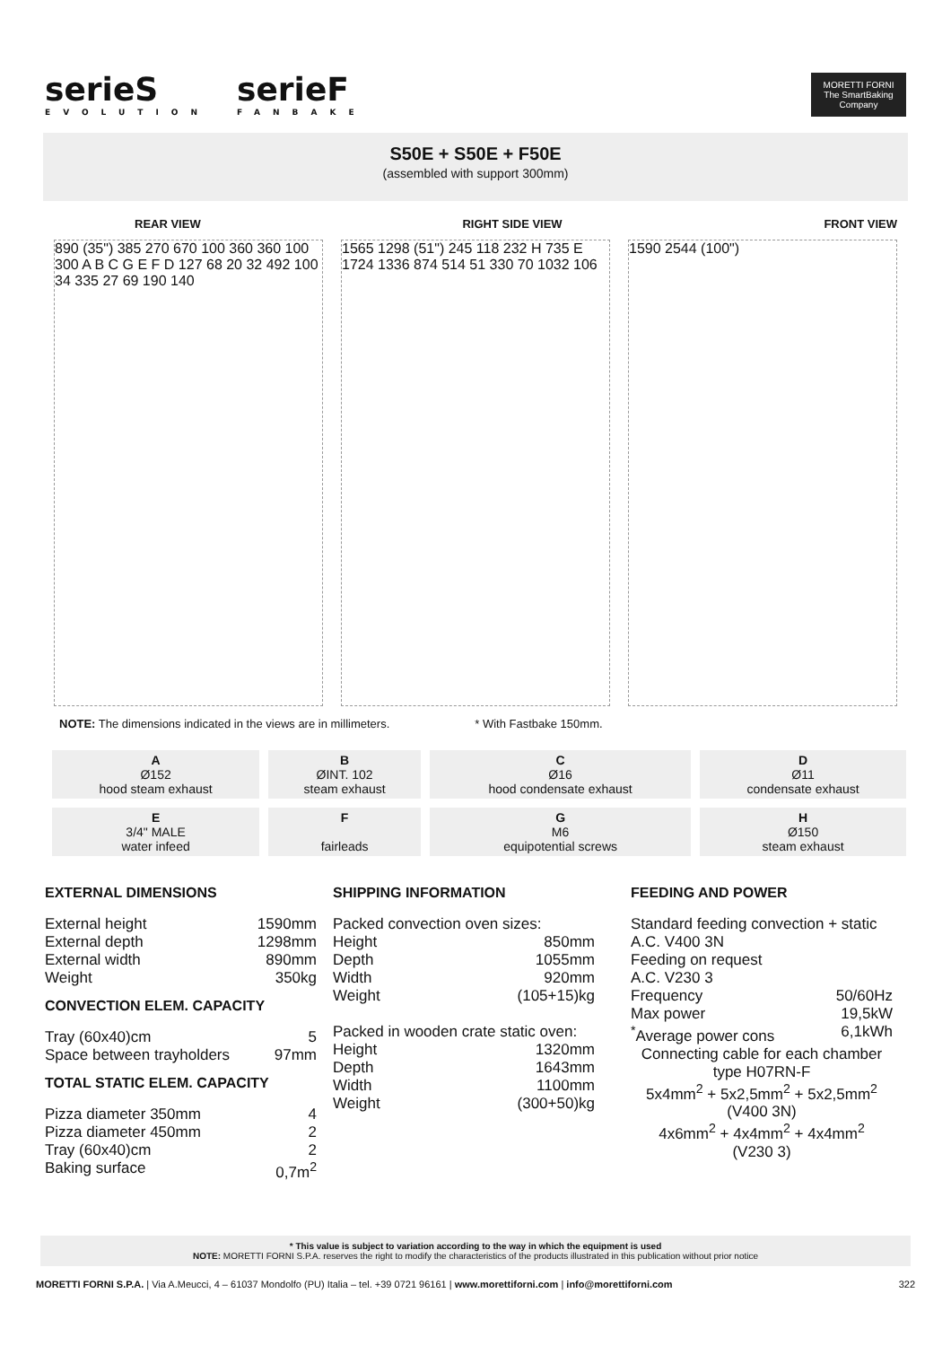serieS EVOLUTION serieF FANBAKE
MORETTI FORNI
The SmartBaking Company
S50E + S50E + F50E
(assembled with support 300mm)
REAR VIEW RIGHT SIDE VIEW FRONT VIEW
890 (35") 385 270 670 100 360 360 100 300 A B C G E F D 127 68 20 32 492 100 34 335 27 69 190 140
1565 1298 (51") 245 118 232 H 735 E 1724 1336 874 514 51 330 70 1032 106
1590 2544 (100")
NOTE: The dimensions indicated in the views are in millimeters. * With Fastbake 150mm.
| A Ø152 hood steam exhaust | B ØINT. 102 steam exhaust | C Ø16 hood condensate exhaust | D Ø11 condensate exhaust |
| E 3/4" MALE water infeed | F fairleads | G M6 equipotential screws | H Ø150 steam exhaust |
EXTERNAL DIMENSIONS
External height 1590mm
External depth 1298mm
External width 890mm
Weight 350kg
CONVECTION ELEM. CAPACITY
Tray (60x40)cm 5
Space between trayholders 97mm
TOTAL STATIC ELEM. CAPACITY
Pizza diameter 350mm 4
Pizza diameter 450mm 2
Tray (60x40)cm 2
Baking surface 0,7m<sup>2</sup>
SHIPPING INFORMATION
Packed convection oven sizes:
Height 850mm
Depth 1055mm
Width 920mm
Weight (105+15)kg
Packed in wooden crate static oven:
Height 1320mm
Depth 1643mm
Width 1100mm
Weight (300+50)kg
FEEDING AND POWER
Standard feeding convection + static
A.C. V400 3N
Feeding on request
A.C. V230 3
Frequency 50/60Hz
Max power 19,5kW
<sup>*</sup> Average power cons 6,1kWh
Connecting cable for each chamber
type H07RN-F
5x4mm<sup>2</sup> + 5x2,5mm<sup>2</sup> + 5x2,5mm<sup>2</sup>
(V400 3N)
4x6mm<sup>2</sup> + 4x4mm<sup>2</sup> + 4x4mm<sup>2</sup>
(V230 3)
* This value is subject to variation according to the way in which the equipment is used
NOTE: MORETTI FORNI S.P.A. reserves the right to modify the characteristics of the products illustrated in this publication without prior notice
MORETTI FORNI S.P.A. | Via A.Meucci, 4 – 61037 Mondolfo (PU) Italia – tel. +39 0721 96161 | www.morettiforni.com | info@morettiforni.com 322